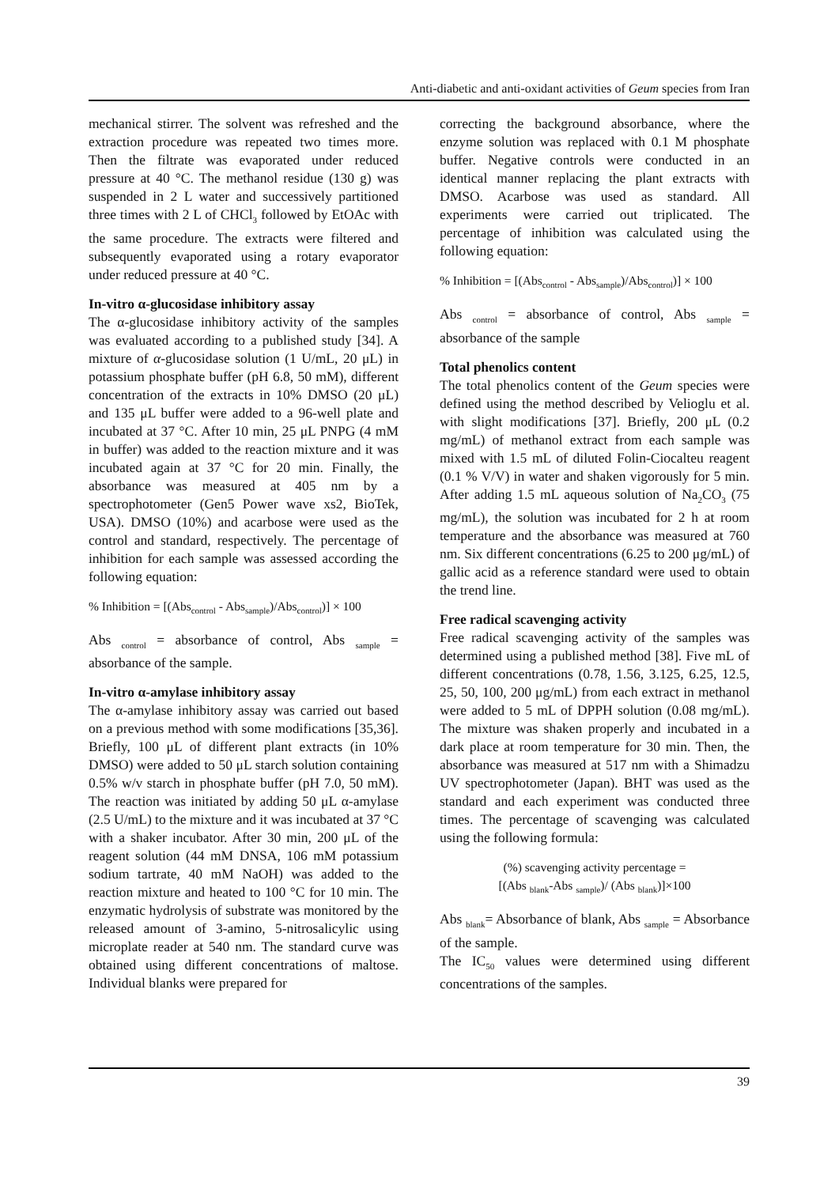Anti-diabetic and anti-oxidant activities of Geum species from Iran
mechanical stirrer. The solvent was refreshed and the extraction procedure was repeated two times more. Then the filtrate was evaporated under reduced pressure at 40 °C. The methanol residue (130 g) was suspended in 2 L water and successively partitioned three times with 2 L of CHCl<sub>3</sub> followed by EtOAc with the same procedure. The extracts were filtered and subsequently evaporated using a rotary evaporator under reduced pressure at 40 °C.
In-vitro α-glucosidase inhibitory assay
The α-glucosidase inhibitory activity of the samples was evaluated according to a published study [34]. A mixture of α-glucosidase solution (1 U/mL, 20 μL) in potassium phosphate buffer (pH 6.8, 50 mM), different concentration of the extracts in 10% DMSO (20 μL) and 135 μL buffer were added to a 96-well plate and incubated at 37 °C. After 10 min, 25 μL PNPG (4 mM in buffer) was added to the reaction mixture and it was incubated again at 37 °C for 20 min. Finally, the absorbance was measured at 405 nm by a spectrophotometer (Gen5 Power wave xs2, BioTek, USA). DMSO (10%) and acarbose were used as the control and standard, respectively. The percentage of inhibition for each sample was assessed according the following equation:
% Inhibition = [(Abs<sub>control</sub> - Abs<sub>sample</sub>)/Abs<sub>control</sub>)] × 100
Abs <sub>control</sub> = absorbance of control, Abs <sub>sample</sub> = absorbance of the sample.
In-vitro α-amylase inhibitory assay
The α-amylase inhibitory assay was carried out based on a previous method with some modifications [35,36]. Briefly, 100 μL of different plant extracts (in 10% DMSO) were added to 50 μL starch solution containing 0.5% w/v starch in phosphate buffer (pH 7.0, 50 mM). The reaction was initiated by adding 50 μL α-amylase (2.5 U/mL) to the mixture and it was incubated at 37 °C with a shaker incubator. After 30 min, 200 μL of the reagent solution (44 mM DNSA, 106 mM potassium sodium tartrate, 40 mM NaOH) was added to the reaction mixture and heated to 100 °C for 10 min. The enzymatic hydrolysis of substrate was monitored by the released amount of 3-amino, 5-nitrosalicylic using microplate reader at 540 nm. The standard curve was obtained using different concentrations of maltose. Individual blanks were prepared for
correcting the background absorbance, where the enzyme solution was replaced with 0.1 M phosphate buffer. Negative controls were conducted in an identical manner replacing the plant extracts with DMSO. Acarbose was used as standard. All experiments were carried out triplicated. The percentage of inhibition was calculated using the following equation:
% Inhibition = [(Abs<sub>control</sub> - Abs<sub>sample</sub>)/Abs<sub>control</sub>)] × 100
Abs <sub>control</sub> = absorbance of control, Abs <sub>sample</sub> = absorbance of the sample
Total phenolics content
The total phenolics content of the Geum species were defined using the method described by Velioglu et al. with slight modifications [37]. Briefly, 200 μL (0.2 mg/mL) of methanol extract from each sample was mixed with 1.5 mL of diluted Folin-Ciocalteu reagent (0.1 % V/V) in water and shaken vigorously for 5 min. After adding 1.5 mL aqueous solution of Na<sub>2</sub>CO<sub>3</sub> (75 mg/mL), the solution was incubated for 2 h at room temperature and the absorbance was measured at 760 nm. Six different concentrations (6.25 to 200 μg/mL) of gallic acid as a reference standard were used to obtain the trend line.
Free radical scavenging activity
Free radical scavenging activity of the samples was determined using a published method [38]. Five mL of different concentrations (0.78, 1.56, 3.125, 6.25, 12.5, 25, 50, 100, 200 μg/mL) from each extract in methanol were added to 5 mL of DPPH solution (0.08 mg/mL). The mixture was shaken properly and incubated in a dark place at room temperature for 30 min. Then, the absorbance was measured at 517 nm with a Shimadzu UV spectrophotometer (Japan). BHT was used as the standard and each experiment was conducted three times. The percentage of scavenging was calculated using the following formula:
(%) scavenging activity percentage =
[(Abs <sub>blank</sub>-Abs <sub>sample</sub>)/ (Abs <sub>blank</sub>)]×100
Abs <sub>blank</sub>= Absorbance of blank, Abs <sub>sample</sub> = Absorbance of the sample.
The IC<sub>50</sub> values were determined using different concentrations of the samples.
39